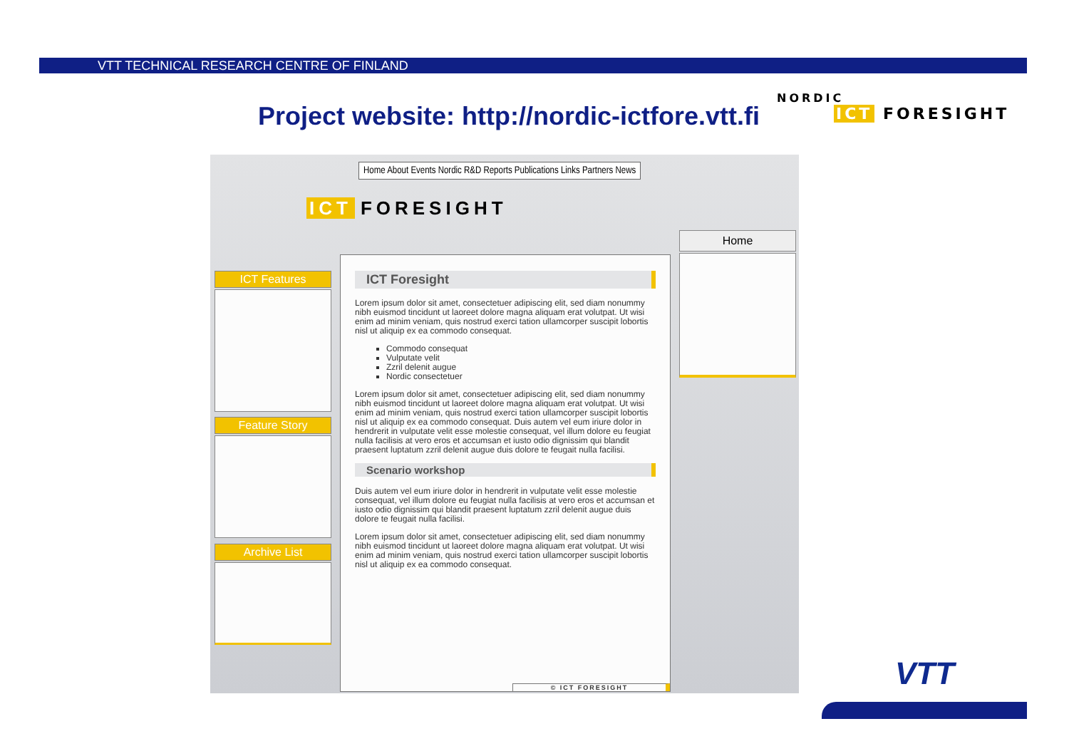VTT TECHNICAL RESEARCH CENTRE OF FINLAND
Project website: http://nordic-ictfore.vtt.fi
NORDIC
ICT FORESIGHT
Home About Events Nordic R&D Reports Publications Links Partners News
ICT FORESIGHT
ICT Features
Feature Story
Archive List
ICT Foresight
Lorem ipsum dolor sit amet, consectetuer adipiscing elit, sed diam nonummy nibh euismod tincidunt ut laoreet dolore magna aliquam erat volutpat. Ut wisi enim ad minim veniam, quis nostrud exerci tation ullamcorper suscipit lobortis nisl ut aliquip ex ea commodo consequat.
Commodo consequat
Vulputate velit
Zzril delenit augue
Nordic consectetuer
Lorem ipsum dolor sit amet, consectetuer adipiscing elit, sed diam nonummy nibh euismod tincidunt ut laoreet dolore magna aliquam erat volutpat. Ut wisi enim ad minim veniam, quis nostrud exerci tation ullamcorper suscipit lobortis nisl ut aliquip ex ea commodo consequat. Duis autem vel eum iriure dolor in hendrerit in vulputate velit esse molestie consequat, vel illum dolore eu feugiat nulla facilisis at vero eros et accumsan et iusto odio dignissim qui blandit praesent luptatum zzril delenit augue duis dolore te feugait nulla facilisi.
Scenario workshop
Duis autem vel eum iriure dolor in hendrerit in vulputate velit esse molestie consequat, vel illum dolore eu feugiat nulla facilisis at vero eros et accumsan et iusto odio dignissim qui blandit praesent luptatum zzril delenit augue duis dolore te feugait nulla facilisi.
Lorem ipsum dolor sit amet, consectetuer adipiscing elit, sed diam nonummy nibh euismod tincidunt ut laoreet dolore magna aliquam erat volutpat. Ut wisi enim ad minim veniam, quis nostrud exerci tation ullamcorper suscipit lobortis nisl ut aliquip ex ea commodo consequat.
© ICT FORESIGHT
Home
VTT